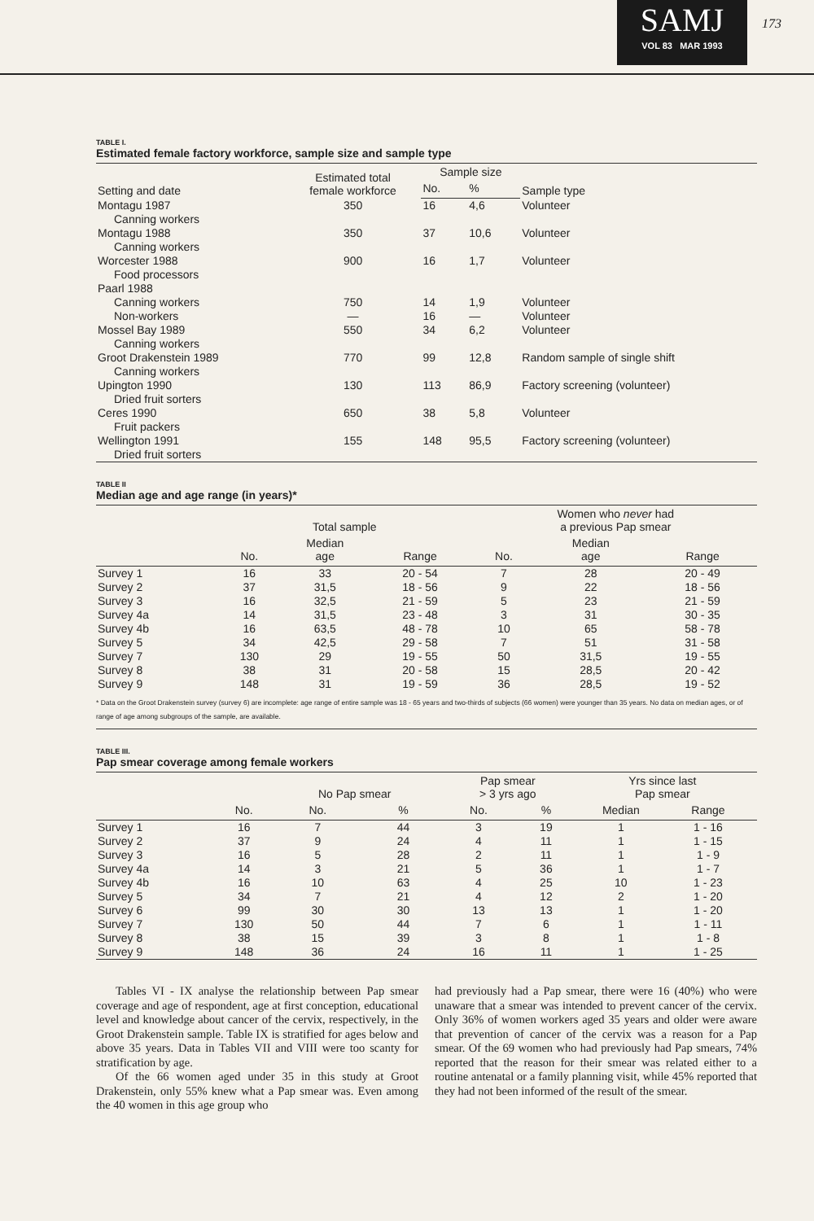SAMJ
VOL 83 MAR 1993
173
TABLE I.
Estimated female factory workforce, sample size and sample type
| Setting and date | Estimated total female workforce | Sample size | | Sample type |
| --- | --- | --- | --- | --- |
| | | No. | % | |
| Montagu 1987 | 350 | 16 | 4,6 | Volunteer |
| Canning workers | | | | |
| Montagu 1988 | 350 | 37 | 10,6 | Volunteer |
| Canning workers | | | | |
| Worcester 1988 | 900 | 16 | 1,7 | Volunteer |
| Food processors | | | | |
| Paarl 1988 | | | | |
| Canning workers | 750 | 14 | 1,9 | Volunteer |
| Non-workers | — | 16 | — | Volunteer |
| Mossel Bay 1989 | 550 | 34 | 6,2 | Volunteer |
| Canning workers | | | | |
| Groot Drakenstein 1989 | 770 | 99 | 12,8 | Random sample of single shift |
| Canning workers | | | | |
| Upington 1990 | 130 | 113 | 86,9 | Factory screening (volunteer) |
| Dried fruit sorters | | | | |
| Ceres 1990 | 650 | 38 | 5,8 | Volunteer |
| Fruit packers | | | | |
| Wellington 1991 | 155 | 148 | 95,5 | Factory screening (volunteer) |
| Dried fruit sorters | | | | |
TABLE II
Median age and age range (in years)*
| | Total sample | | | | Women who never had a previous Pap smear | | |
| --- | --- | --- | --- | --- | --- | --- | --- |
| | No. | Median age | Range | | No. | Median age | Range |
| Survey 1 | 16 | 33 | 20 - 54 | | 7 | 28 | 20 - 49 |
| Survey 2 | 37 | 31,5 | 18 - 56 | | 9 | 22 | 18 - 56 |
| Survey 3 | 16 | 32,5 | 21 - 59 | | 5 | 23 | 21 - 59 |
| Survey 4a | 14 | 31,5 | 23 - 48 | | 3 | 31 | 30 - 35 |
| Survey 4b | 16 | 63,5 | 48 - 78 | | 10 | 65 | 58 - 78 |
| Survey 5 | 34 | 42,5 | 29 - 58 | | 7 | 51 | 31 - 58 |
| Survey 7 | 130 | 29 | 19 - 55 | | 50 | 31,5 | 19 - 55 |
| Survey 8 | 38 | 31 | 20 - 58 | | 15 | 28,5 | 20 - 42 |
| Survey 9 | 148 | 31 | 19 - 59 | | 36 | 28,5 | 19 - 52 |
| * Data on the Groot Drakenstein survey (survey 6) are incomplete: age range of entire sample was 18 - 65 years and two-thirds of subjects (66 women) were younger than 35 years. No data on median ages, or of range of age among subgroups of the sample, are available. | | | | | | | |
TABLE III.
Pap smear coverage among female workers
| | | No Pap smear | | Pap smear > 3 yrs ago | | Yrs since last Pap smear | | |
| --- | --- | --- | --- | --- | --- | --- | --- | --- |
| | No. | No. | % | No. | % | Median | Range | |
| Survey 1 | 16 | 7 | 44 | 3 | 19 | 1 | 1 - 16 | |
| Survey 2 | 37 | 9 | 24 | 4 | 11 | 1 | 1 - 15 | |
| Survey 3 | 16 | 5 | 28 | 2 | 11 | 1 | 1 - 9 | |
| Survey 4a | 14 | 3 | 21 | 5 | 36 | 1 | 1 - 7 | |
| Survey 4b | 16 | 10 | 63 | 4 | 25 | 10 | 1 - 23 | |
| Survey 5 | 34 | 7 | 21 | 4 | 12 | 2 | 1 - 20 | |
| Survey 6 | 99 | 30 | 30 | 13 | 13 | 1 | 1 - 20 | |
| Survey 7 | 130 | 50 | 44 | 7 | 6 | 1 | 1 - 11 | |
| Survey 8 | 38 | 15 | 39 | 3 | 8 | 1 | 1 - 8 | |
| Survey 9 | 148 | 36 | 24 | 16 | 11 | 1 | 1 - 25 | |
Tables VI - IX analyse the relationship between Pap smear coverage and age of respondent, age at first conception, educational level and knowledge about cancer of the cervix, respectively, in the Groot Drakenstein sample. Table IX is stratified for ages below and above 35 years. Data in Tables VII and VIII were too scanty for stratification by age.
Of the 66 women aged under 35 in this study at Groot Drakenstein, only 55% knew what a Pap smear was. Even among the 40 women in this age group who
had previously had a Pap smear, there were 16 (40%) who were unaware that a smear was intended to prevent cancer of the cervix. Only 36% of women workers aged 35 years and older were aware that prevention of cancer of the cervix was a reason for a Pap smear. Of the 69 women who had previously had Pap smears, 74% reported that the reason for their smear was related either to a routine antenatal or a family planning visit, while 45% reported that they had not been informed of the result of the smear.